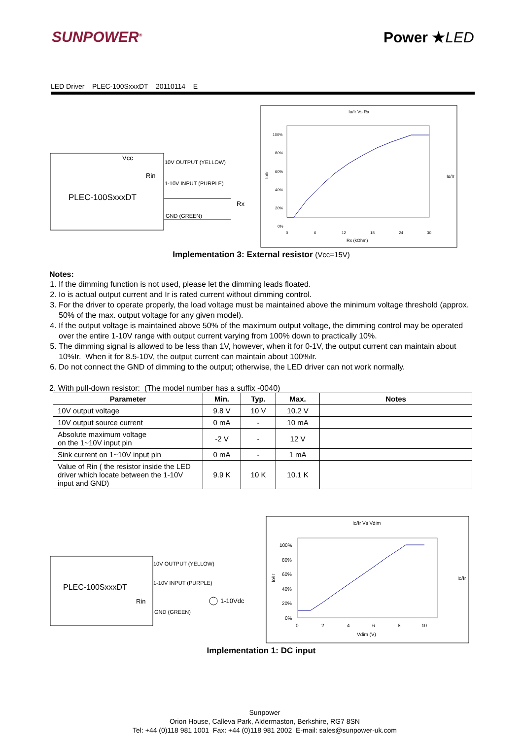SUNPOWER<sup>®</sup> Power ★LED
LED Driver PLEC-100SxxxDT 20110114 E
PLEC-100SxxxDT
Vcc
Rin
10V OUTPUT (YELLOW)
1-10V INPUT (PURPLE)
GND (GREEN)
Rx
Io/Ir Vs Rx
100%
80%
60%
40%
20%
0%
0
6
12
18
24
30
Rx (kOhm)
Io/Ir
Io/Ir
Implementation 3: External resistor (Vcc=15V)
Notes:
1. If the dimming function is not used, please let the dimming leads floated.
2. Io is actual output current and Ir is rated current without dimming control.
3. For the driver to operate properly, the load voltage must be maintained above the minimum voltage threshold (approx. 50% of the max. output voltage for any given model).
4. If the output voltage is maintained above 50% of the maximum output voltage, the dimming control may be operated over the entire 1-10V range with output current varying from 100% down to practically 10%.
5. The dimming signal is allowed to be less than 1V, however, when it for 0-1V, the output current can maintain about 10%Ir. When it for 8.5-10V, the output current can maintain about 100%Ir.
6. Do not connect the GND of dimming to the output; otherwise, the LED driver can not work normally.
2. With pull-down resistor: (The model number has a suffix -0040)
| Parameter | Min. | Typ. | Max. | Notes |
| --- | --- | --- | --- | --- |
| 10V output voltage | 9.8 V | 10 V | 10.2 V | |
| 10V output source current | 0 mA | - | 10 mA | |
| Absolute maximum voltage on the 1~10V input pin | -2 V | - | 12 V | |
| Sink current on 1~10V input pin | 0 mA | - | 1 mA | |
| Value of Rin ( the resistor inside the LED driver which locate between the 1-10V input and GND) | 9.9 K | 10 K | 10.1 K | |
PLEC-100SxxxDT
Rin
10V OUTPUT (YELLOW)
1-10V INPUT (PURPLE)
GND (GREEN)
1-10Vdc
Io/Ir Vs Vdim
100%
80%
60%
40%
20%
0%
0
2
4
6
8
10
Vdim (V)
Io/Ir
Io/Ir
Implementation 1: DC input
Sunpower
Orion House, Calleva Park, Aldermaston, Berkshire, RG7 8SN
Tel: +44 (0)118 981 1001 Fax: +44 (0)118 981 2002 E-mail: sales@sunpower-uk.com